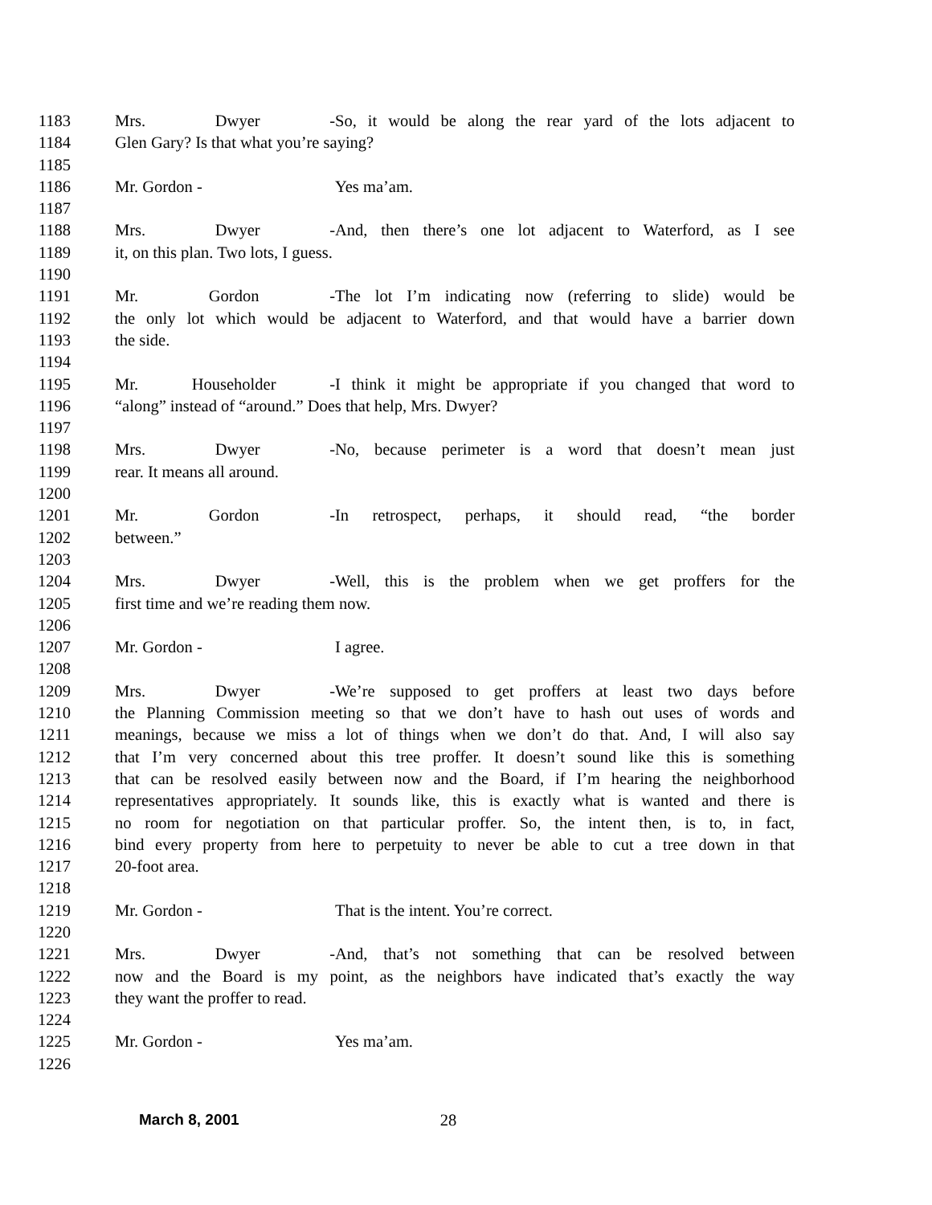1183 Mrs. Dwyer - So, it would be along the rear yard of the lots adjacent to
1184 Glen Gary? Is that what you’re saying?
1185
1186 Mr. Gordon - Yes ma’am.
1187
1188 Mrs. Dwyer - And, then there’s one lot adjacent to Waterford, as I see
1189 it, on this plan. Two lots, I guess.
1190
1191 Mr. Gordon - The lot I’m indicating now (referring to slide) would be
1192 the only lot which would be adjacent to Waterford, and that would have a barrier down
1193 the side.
1194
1195 Mr. Householder - I think it might be appropriate if you changed that word to
1196 “along” instead of “around.” Does that help, Mrs. Dwyer?
1197
1198 Mrs. Dwyer - No, because perimeter is a word that doesn’t mean just
1199 rear. It means all around.
1200
1201 Mr. Gordon - In retrospect, perhaps, it should read, “the border
1202 between.”
1203
1204 Mrs. Dwyer - Well, this is the problem when we get proffers for the
1205 first time and we’re reading them now.
1206
1207 Mr. Gordon - I agree.
1208
1209 Mrs. Dwyer - We’re supposed to get proffers at least two days before
1210 the Planning Commission meeting so that we don’t have to hash out uses of words and
1211 meanings, because we miss a lot of things when we don’t do that. And, I will also say
1212 that I’m very concerned about this tree proffer. It doesn’t sound like this is something
1213 that can be resolved easily between now and the Board, if I’m hearing the neighborhood
1214 representatives appropriately. It sounds like, this is exactly what is wanted and there is
1215 no room for negotiation on that particular proffer. So, the intent then, is to, in fact,
1216 bind every property from here to perpetuity to never be able to cut a tree down in that
1217 20-foot area.
1218
1219 Mr. Gordon - That is the intent. You’re correct.
1220
1221 Mrs. Dwyer - And, that’s not something that can be resolved between
1222 now and the Board is my point, as the neighbors have indicated that’s exactly the way
1223 they want the proffer to read.
1224
1225 Mr. Gordon - Yes ma’am.
1226
March 8, 2001 28